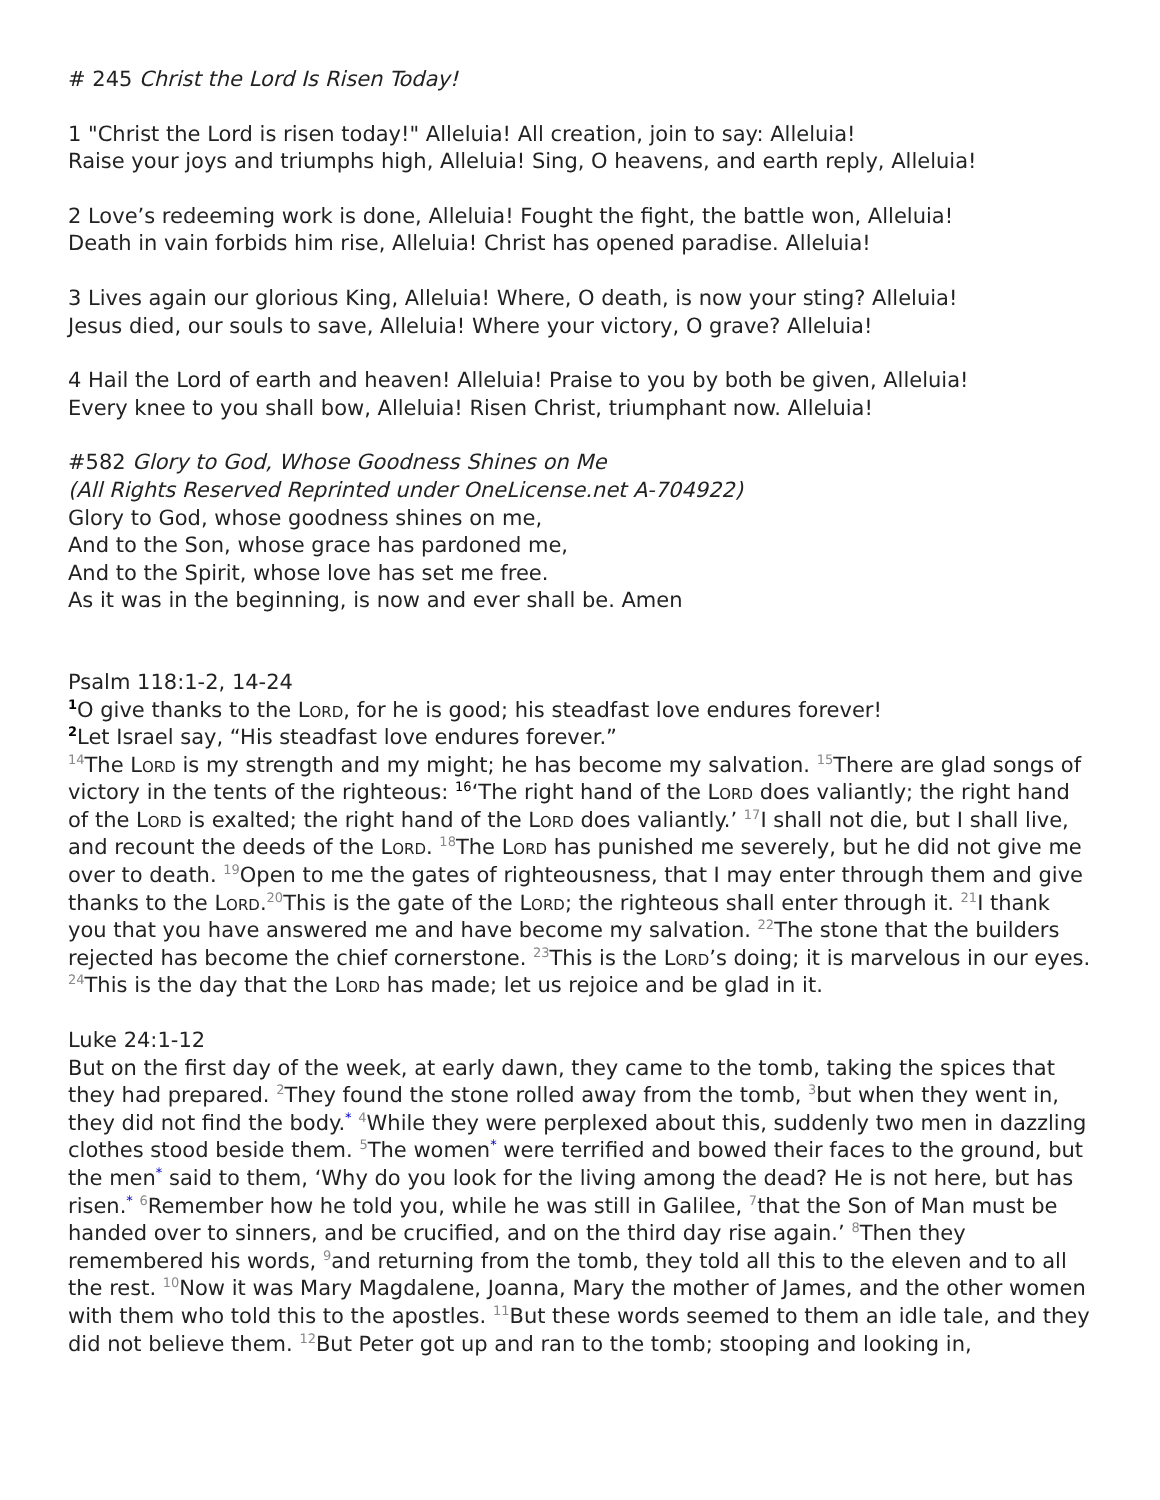# 245 Christ the Lord Is Risen Today!
1 "Christ the Lord is risen today!" Alleluia! All creation, join to say: Alleluia!
Raise your joys and triumphs high, Alleluia! Sing, O heavens, and earth reply, Alleluia!
2 Love’s redeeming work is done, Alleluia! Fought the fight, the battle won, Alleluia!
Death in vain forbids him rise, Alleluia! Christ has opened paradise. Alleluia!
3 Lives again our glorious King, Alleluia! Where, O death, is now your sting? Alleluia!
Jesus died, our souls to save, Alleluia! Where your victory, O grave? Alleluia!
4 Hail the Lord of earth and heaven! Alleluia! Praise to you by both be given, Alleluia!
Every knee to you shall bow, Alleluia! Risen Christ, triumphant now. Alleluia!
#582 Glory to God, Whose Goodness Shines on Me
(All Rights Reserved Reprinted under OneLicense.net A-704922)
Glory to God, whose goodness shines on me,
And to the Son, whose grace has pardoned me,
And to the Spirit, whose love has set me free.
As it was in the beginning, is now and ever shall be. Amen
Psalm 118:1-2, 14-24
<sup>1</sup> O give thanks to the Lord, for he is good; his steadfast love endures forever!
<sup>2</sup> Let Israel say, “His steadfast love endures forever.”
<sup>14</sup> The Lord is my strength and my might; he has become my salvation. <sup>15</sup>There are glad songs of victory in the tents of the righteous: <sup>16</sup>‘The right hand of the Lord does valiantly; the right hand of the Lord is exalted; the right hand of the Lord does valiantly.’ <sup>17</sup>I shall not die, but I shall live, and recount the deeds of the Lord. <sup>18</sup>The Lord has punished me severely, but he did not give me over to death. <sup>19</sup>Open to me the gates of righteousness, that I may enter through them and give thanks to the Lord.<sup>20</sup>This is the gate of the Lord; the righteous shall enter through it. <sup>21</sup>I thank you that you have answered me and have become my salvation. <sup>22</sup>The stone that the builders rejected has become the chief cornerstone. <sup>23</sup>This is the Lord’s doing; it is marvelous in our eyes. <sup>24</sup>This is the day that the Lord has made; let us rejoice and be glad in it.
Luke 24:1-12
But on the first day of the week, at early dawn, they came to the tomb, taking the spices that they had prepared. <sup>2</sup>They found the stone rolled away from the tomb, <sup>3</sup>but when they went in, they did not find the body.* <sup>4</sup>While they were perplexed about this, suddenly two men in dazzling clothes stood beside them. <sup>5</sup>The women* were terrified and bowed their faces to the ground, but the men* said to them, ‘Why do you look for the living among the dead? He is not here, but has risen.* <sup>6</sup>Remember how he told you, while he was still in Galilee, <sup>7</sup>that the Son of Man must be handed over to sinners, and be crucified, and on the third day rise again.’ <sup>8</sup>Then they remembered his words, <sup>9</sup>and returning from the tomb, they told all this to the eleven and to all the rest. <sup>10</sup>Now it was Mary Magdalene, Joanna, Mary the mother of James, and the other women with them who told this to the apostles. <sup>11</sup>But these words seemed to them an idle tale, and they did not believe them. <sup>12</sup>But Peter got up and ran to the tomb; stooping and looking in,